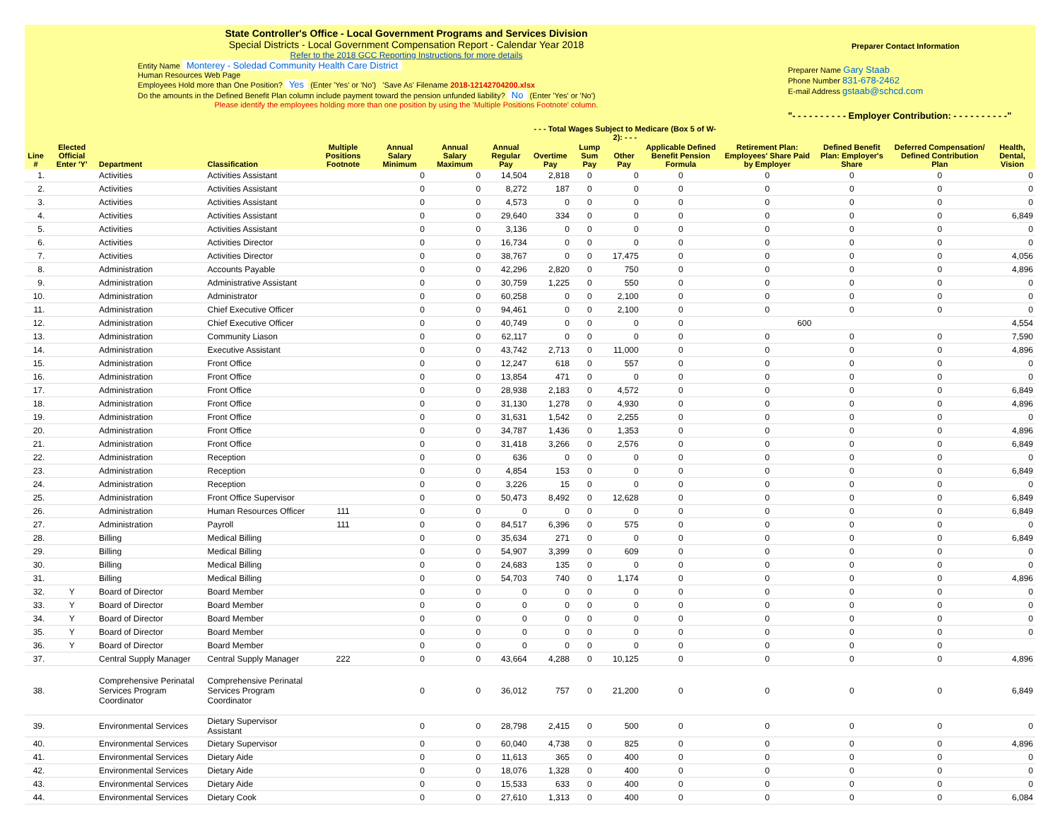State Controller's Office - Local Government Programs and Services Division
Special Districts - Local Government Compensation Report - Calendar Year 2018
Refer to the 2018 GCC Reporting Instructions for more details
Entity Name Monterey - Soledad Community Health Care District
Human Resources Web Page
Employees Hold more than One Position? Yes (Enter 'Yes' or 'No') 'Save As' Filename 2018-12142704200.xlsx
Do the amounts in the Defined Benefit Plan column include payment toward the pension unfunded liability? No (Enter 'Yes' or 'No')
Please identify the employees holding more than one position by using the 'Multiple Positions Footnote' column.
Preparer Contact Information
Preparer Name Gary Staab
Phone Number 831-678-2462
E-mail Address gstaab@schcd.com
"- - - - - - - - - - Employer Contribution: - - - - - - - - - -"
| | | | | | | | | - - - Total Wages Subject to Medicare (Box 5 of W-2): - - - | | | | | | | |
| --- | --- | --- | --- | --- | --- | --- | --- | --- | --- | --- | --- | --- | --- | --- | --- |
| Line # | Elected Official Enter 'Y' | Department | Classification | Multiple Positions Footnote | Annual Salary Minimum | Annual Salary Maximum | Annual Regular Pay | Overtime Pay | Lump Sum Pay | Other Pay | Applicable Defined Benefit Pension Formula | Retirement Plan: Employees' Share Paid by Employer | Defined Benefit Plan: Employer's Share | Deferred Compensation/ Defined Contribution Plan | Health, Dental, Vision |
| 1. | | Activities | Activities Assistant | | 0 | 0 | 14,504 | 2,818 | 0 | 0 | 0 | 0 | 0 | 0 | 0 |
| 2. | | Activities | Activities Assistant | | 0 | 0 | 8,272 | 187 | 0 | 0 | 0 | 0 | 0 | 0 | 0 |
| 3. | | Activities | Activities Assistant | | 0 | 0 | 4,573 | 0 | 0 | 0 | 0 | 0 | 0 | 0 | 0 |
| 4. | | Activities | Activities Assistant | | 0 | 0 | 29,640 | 334 | 0 | 0 | 0 | 0 | 0 | 0 | 6,849 |
| 5. | | Activities | Activities Assistant | | 0 | 0 | 3,136 | 0 | 0 | 0 | 0 | 0 | 0 | 0 | 0 |
| 6. | | Activities | Activities Director | | 0 | 0 | 16,734 | 0 | 0 | 0 | 0 | 0 | 0 | 0 | 0 |
| 7. | | Activities | Activities Director | | 0 | 0 | 38,767 | 0 | 0 | 17,475 | 0 | 0 | 0 | 0 | 4,056 |
| 8. | | Administration | Accounts Payable | | 0 | 0 | 42,296 | 2,820 | 0 | 750 | 0 | 0 | 0 | 0 | 4,896 |
| 9. | | Administration | Administrative Assistant | | 0 | 0 | 30,759 | 1,225 | 0 | 550 | 0 | 0 | 0 | 0 | 0 |
| 10. | | Administration | Administrator | | 0 | 0 | 60,258 | 0 | 0 | 2,100 | 0 | 0 | 0 | 0 | 0 |
| 11. | | Administration | Chief Executive Officer | | 0 | 0 | 94,461 | 0 | 0 | 2,100 | 0 | 0 | 0 | 0 | 0 |
| 12. | | Administration | Chief Executive Officer | | 0 | 0 | 40,749 | 0 | 0 | 0 | 0 | 600 | | | 4,554 |
| 13. | | Administration | Community Liason | | 0 | 0 | 62,117 | 0 | 0 | 0 | 0 | 0 | 0 | 0 | 7,590 |
| 14. | | Administration | Executive Assistant | | 0 | 0 | 43,742 | 2,713 | 0 | 11,000 | 0 | 0 | 0 | 0 | 4,896 |
| 15. | | Administration | Front Office | | 0 | 0 | 12,247 | 618 | 0 | 557 | 0 | 0 | 0 | 0 | 0 |
| 16. | | Administration | Front Office | | 0 | 0 | 13,854 | 471 | 0 | 0 | 0 | 0 | 0 | 0 | 0 |
| 17. | | Administration | Front Office | | 0 | 0 | 28,938 | 2,183 | 0 | 4,572 | 0 | 0 | 0 | 0 | 6,849 |
| 18. | | Administration | Front Office | | 0 | 0 | 31,130 | 1,278 | 0 | 4,930 | 0 | 0 | 0 | 0 | 4,896 |
| 19. | | Administration | Front Office | | 0 | 0 | 31,631 | 1,542 | 0 | 2,255 | 0 | 0 | 0 | 0 | 0 |
| 20. | | Administration | Front Office | | 0 | 0 | 34,787 | 1,436 | 0 | 1,353 | 0 | 0 | 0 | 0 | 4,896 |
| 21. | | Administration | Front Office | | 0 | 0 | 31,418 | 3,266 | 0 | 2,576 | 0 | 0 | 0 | 0 | 6,849 |
| 22. | | Administration | Reception | | 0 | 0 | 636 | 0 | 0 | 0 | 0 | 0 | 0 | 0 | 0 |
| 23. | | Administration | Reception | | 0 | 0 | 4,854 | 153 | 0 | 0 | 0 | 0 | 0 | 0 | 6,849 |
| 24. | | Administration | Reception | | 0 | 0 | 3,226 | 15 | 0 | 0 | 0 | 0 | 0 | 0 | 0 |
| 25. | | Administration | Front Office Supervisor | | 0 | 0 | 50,473 | 8,492 | 0 | 12,628 | 0 | 0 | 0 | 0 | 6,849 |
| 26. | | Administration | Human Resources Officer | 111 | 0 | 0 | 0 | 0 | 0 | 0 | 0 | 0 | 0 | 0 | 6,849 |
| 27. | | Administration | Payroll | 111 | 0 | 0 | 84,517 | 6,396 | 0 | 575 | 0 | 0 | 0 | 0 | 0 |
| 28. | | Billing | Medical Billing | | 0 | 0 | 35,634 | 271 | 0 | 0 | 0 | 0 | 0 | 0 | 6,849 |
| 29. | | Billing | Medical Billing | | 0 | 0 | 54,907 | 3,399 | 0 | 609 | 0 | 0 | 0 | 0 | 0 |
| 30. | | Billing | Medical Billing | | 0 | 0 | 24,683 | 135 | 0 | 0 | 0 | 0 | 0 | 0 | 0 |
| 31. | | Billing | Medical Billing | | 0 | 0 | 54,703 | 740 | 0 | 1,174 | 0 | 0 | 0 | 0 | 4,896 |
| 32. | Y | Board of Director | Board Member | | 0 | 0 | 0 | 0 | 0 | 0 | 0 | 0 | 0 | 0 | 0 |
| 33. | Y | Board of Director | Board Member | | 0 | 0 | 0 | 0 | 0 | 0 | 0 | 0 | 0 | 0 | 0 |
| 34. | Y | Board of Director | Board Member | | 0 | 0 | 0 | 0 | 0 | 0 | 0 | 0 | 0 | 0 | 0 |
| 35. | Y | Board of Director | Board Member | | 0 | 0 | 0 | 0 | 0 | 0 | 0 | 0 | 0 | 0 | 0 |
| 36. | Y | Board of Director | Board Member | | 0 | 0 | 0 | 0 | 0 | 0 | 0 | 0 | 0 | 0 | |
| 37. | | Central Supply Manager | Central Supply Manager | 222 | 0 | 0 | 43,664 | 4,288 | 0 | 10,125 | 0 | 0 | 0 | 0 | 4,896 |
| 38. | | Comprehensive Perinatal Services Program Coordinator | Comprehensive Perinatal Services Program Coordinator | | 0 | 0 | 36,012 | 757 | 0 | 21,200 | 0 | 0 | 0 | 0 | 6,849 |
| 39. | | Environmental Services | Dietary Supervisor Assistant | | 0 | 0 | 28,798 | 2,415 | 0 | 500 | 0 | 0 | 0 | 0 | 0 |
| 40. | | Environmental Services | Dietary Supervisor | | 0 | 0 | 60,040 | 4,738 | 0 | 825 | 0 | 0 | 0 | 0 | 4,896 |
| 41. | | Environmental Services | Dietary Aide | | 0 | 0 | 11,613 | 365 | 0 | 400 | 0 | 0 | 0 | 0 | 0 |
| 42. | | Environmental Services | Dietary Aide | | 0 | 0 | 18,076 | 1,328 | 0 | 400 | 0 | 0 | 0 | 0 | 0 |
| 43. | | Environmental Services | Dietary Aide | | 0 | 0 | 15,533 | 633 | 0 | 400 | 0 | 0 | 0 | 0 | 0 |
| 44. | | Environmental Services | Dietary Cook | | 0 | 0 | 27,610 | 1,313 | 0 | 400 | 0 | 0 | 0 | 0 | 6,084 |